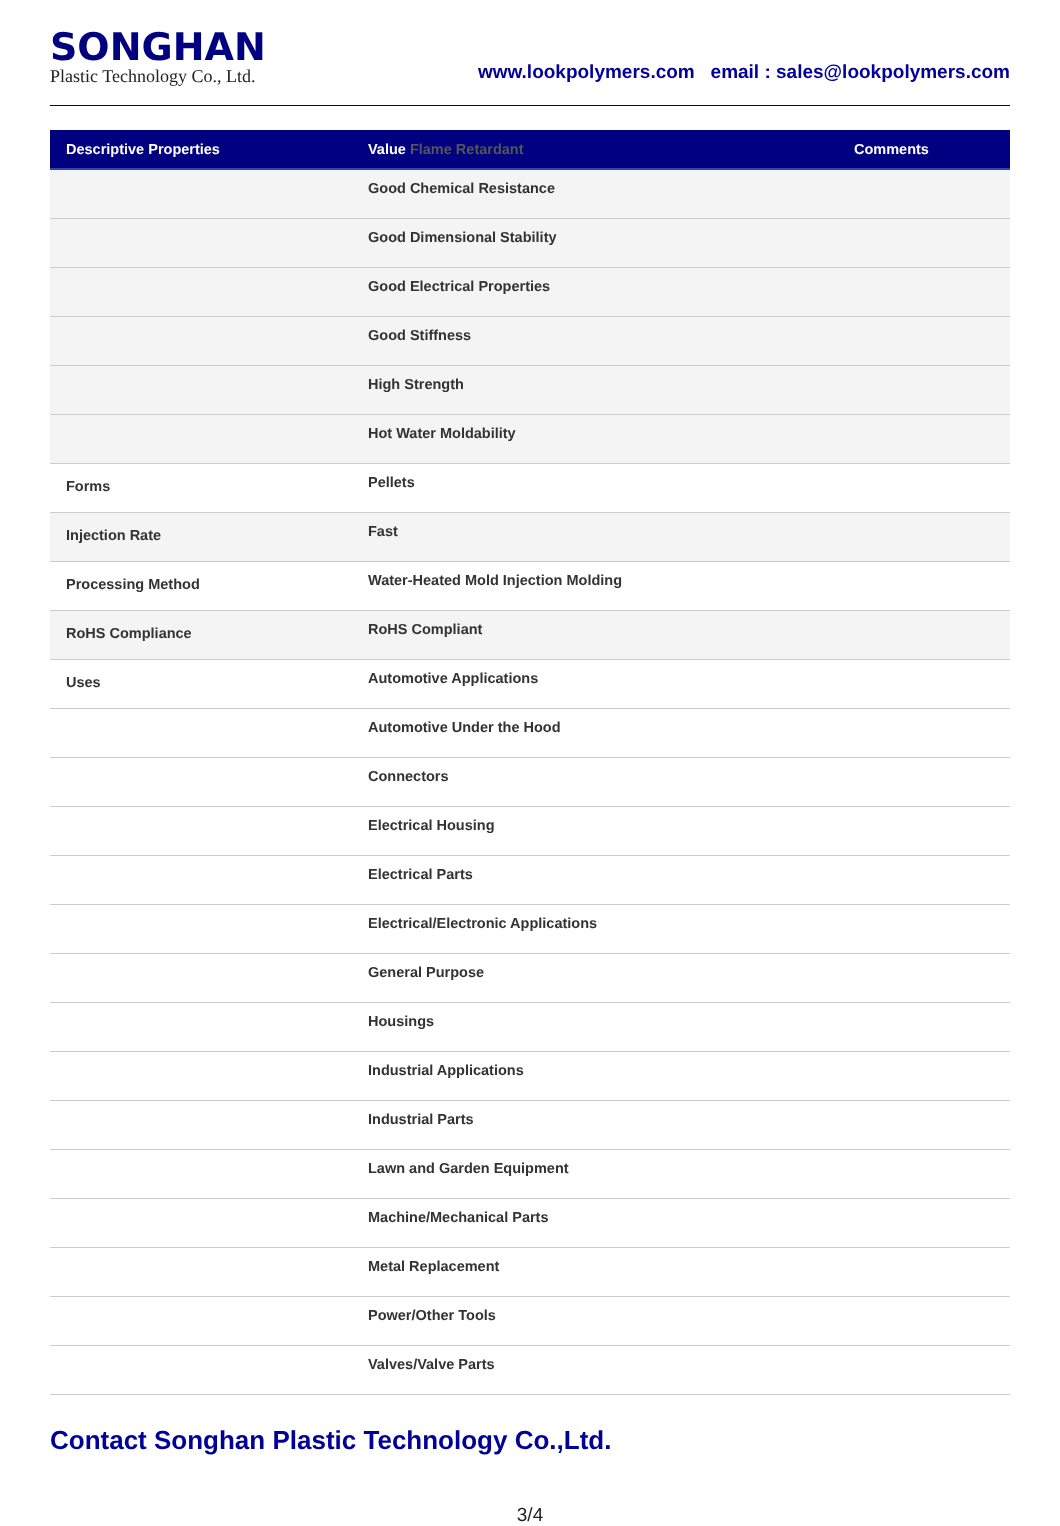SONGHAN
Plastic Technology Co., Ltd.
www.lookpolymers.com email : sales@lookpolymers.com
| Descriptive Properties | Value Flame Retardant | Comments |
| --- | --- | --- |
| | Good Chemical Resistance | |
| | Good Dimensional Stability | |
| | Good Electrical Properties | |
| | Good Stiffness | |
| | High Strength | |
| | Hot Water Moldability | |
| Forms | Pellets | |
| Injection Rate | Fast | |
| Processing Method | Water-Heated Mold Injection Molding | |
| RoHS Compliance | RoHS Compliant | |
| Uses | Automotive Applications | |
| | Automotive Under the Hood | |
| | Connectors | |
| | Electrical Housing | |
| | Electrical Parts | |
| | Electrical/Electronic Applications | |
| | General Purpose | |
| | Housings | |
| | Industrial Applications | |
| | Industrial Parts | |
| | Lawn and Garden Equipment | |
| | Machine/Mechanical Parts | |
| | Metal Replacement | |
| | Power/Other Tools | |
| | Valves/Valve Parts | |
Contact Songhan Plastic Technology Co.,Ltd.
3/4